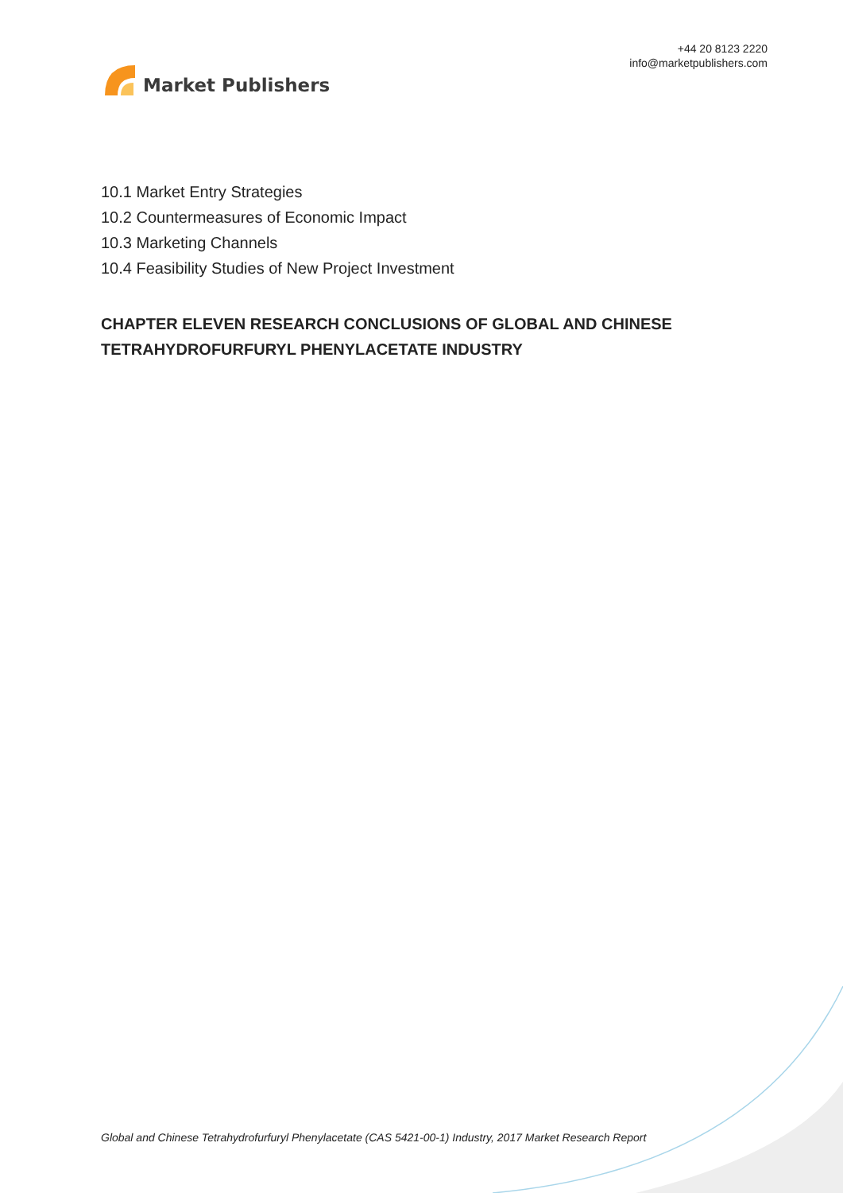Market Publishers
+44 20 8123 2220
info@marketpublishers.com
10.1 Market Entry Strategies
10.2 Countermeasures of Economic Impact
10.3 Marketing Channels
10.4 Feasibility Studies of New Project Investment
CHAPTER ELEVEN RESEARCH CONCLUSIONS OF GLOBAL AND CHINESE TETRAHYDROFURFURYL PHENYLACETATE INDUSTRY
Global and Chinese Tetrahydrofurfuryl Phenylacetate (CAS 5421-00-1) Industry, 2017 Market Research Report